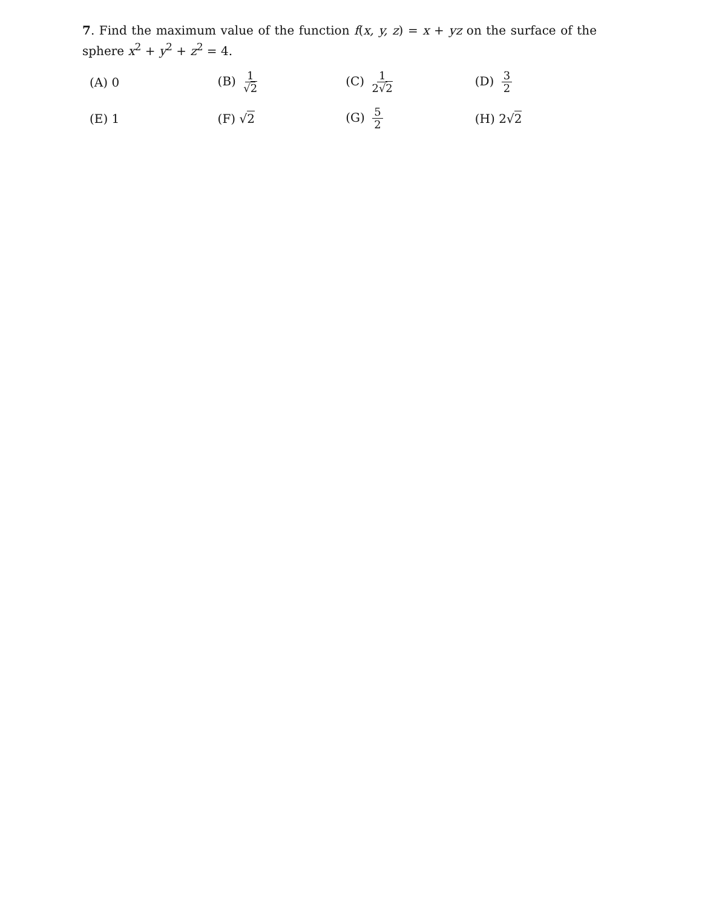7. Find the maximum value of the function f(x, y, z) = x + yz on the surface of the sphere x<sup>2</sup> + y<sup>2</sup> + z<sup>2</sup> = 4.
| (A) 0 | (B) 1 √ 2 | (C) 1 2√ 2 | (D) 3 2 |
| (E) 1 | (F) √ 2 | (G) 5 2 | (H) 2√ 2 |